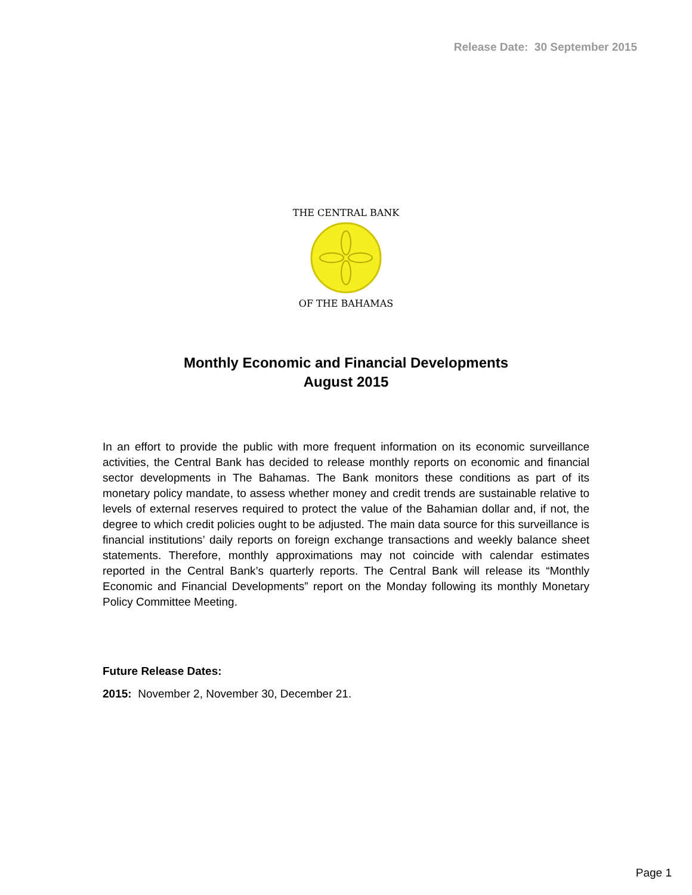Release Date: 30 September 2015
THE CENTRAL BANK
OF THE BAHAMAS
Monthly Economic and Financial Developments
August 2015
In an effort to provide the public with more frequent information on its economic surveillance activities, the Central Bank has decided to release monthly reports on economic and financial sector developments in The Bahamas. The Bank monitors these conditions as part of its monetary policy mandate, to assess whether money and credit trends are sustainable relative to levels of external reserves required to protect the value of the Bahamian dollar and, if not, the degree to which credit policies ought to be adjusted. The main data source for this surveillance is financial institutions’ daily reports on foreign exchange transactions and weekly balance sheet statements. Therefore, monthly approximations may not coincide with calendar estimates reported in the Central Bank’s quarterly reports. The Central Bank will release its “Monthly Economic and Financial Developments” report on the Monday following its monthly Monetary Policy Committee Meeting.
Future Release Dates:
2015: November 2, November 30, December 21.
Page 1